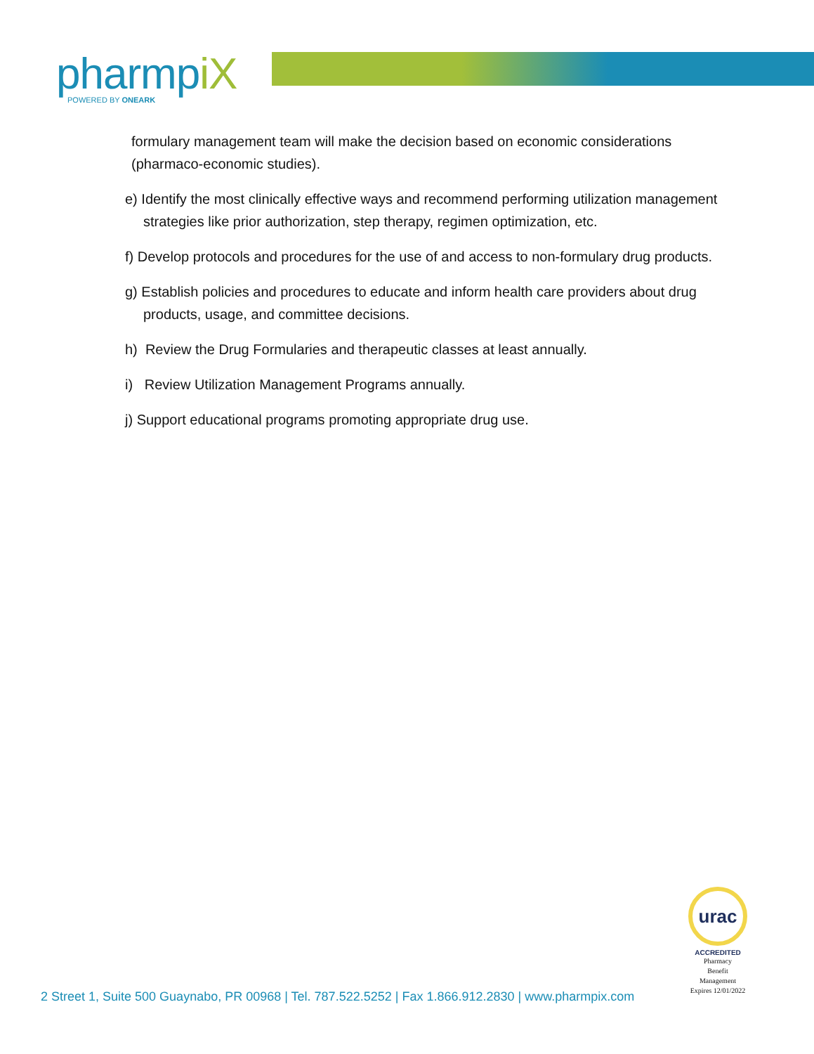pharmpiX
POWERED BY ONEARK
formulary management team will make the decision based on economic considerations (pharmaco-economic studies).
e) Identify the most clinically effective ways and recommend performing utilization management strategies like prior authorization, step therapy, regimen optimization, etc.
f) Develop protocols and procedures for the use of and access to non-formulary drug products.
g) Establish policies and procedures to educate and inform health care providers about drug products, usage, and committee decisions.
h) Review the Drug Formularies and therapeutic classes at least annually.
i) Review Utilization Management Programs annually.
j) Support educational programs promoting appropriate drug use.
urac
ACCREDITED
Pharmacy
Benefit
Management
Expires 12/01/2022
2 Street 1, Suite 500 Guaynabo, PR 00968 | Tel. 787.522.5252 | Fax 1.866.912.2830 | www.pharmpix.com